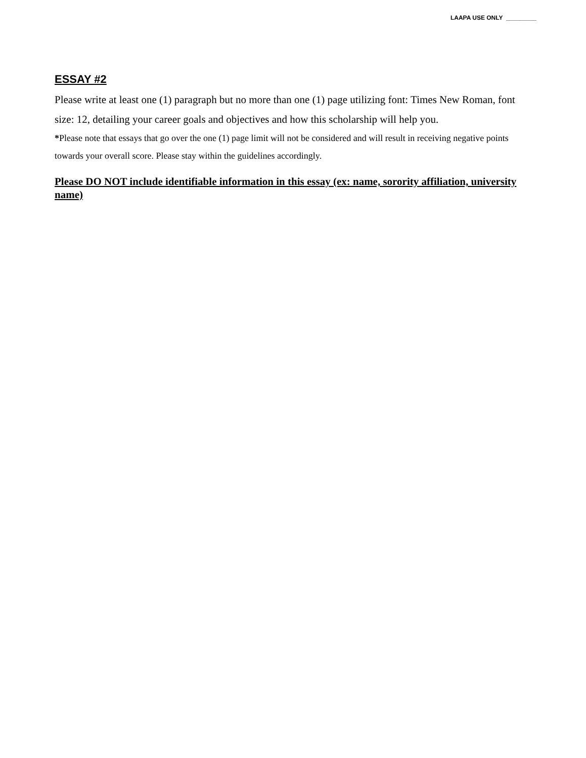LAAPA USE ONLY _________
ESSAY #2
Please write at least one (1) paragraph but no more than one (1) page utilizing font: Times New Roman, font size: 12, detailing your career goals and objectives and how this scholarship will help you.
*Please note that essays that go over the one (1) page limit will not be considered and will result in receiving negative points towards your overall score. Please stay within the guidelines accordingly.
Please DO NOT include identifiable information in this essay (ex: name, sorority affiliation, university name)